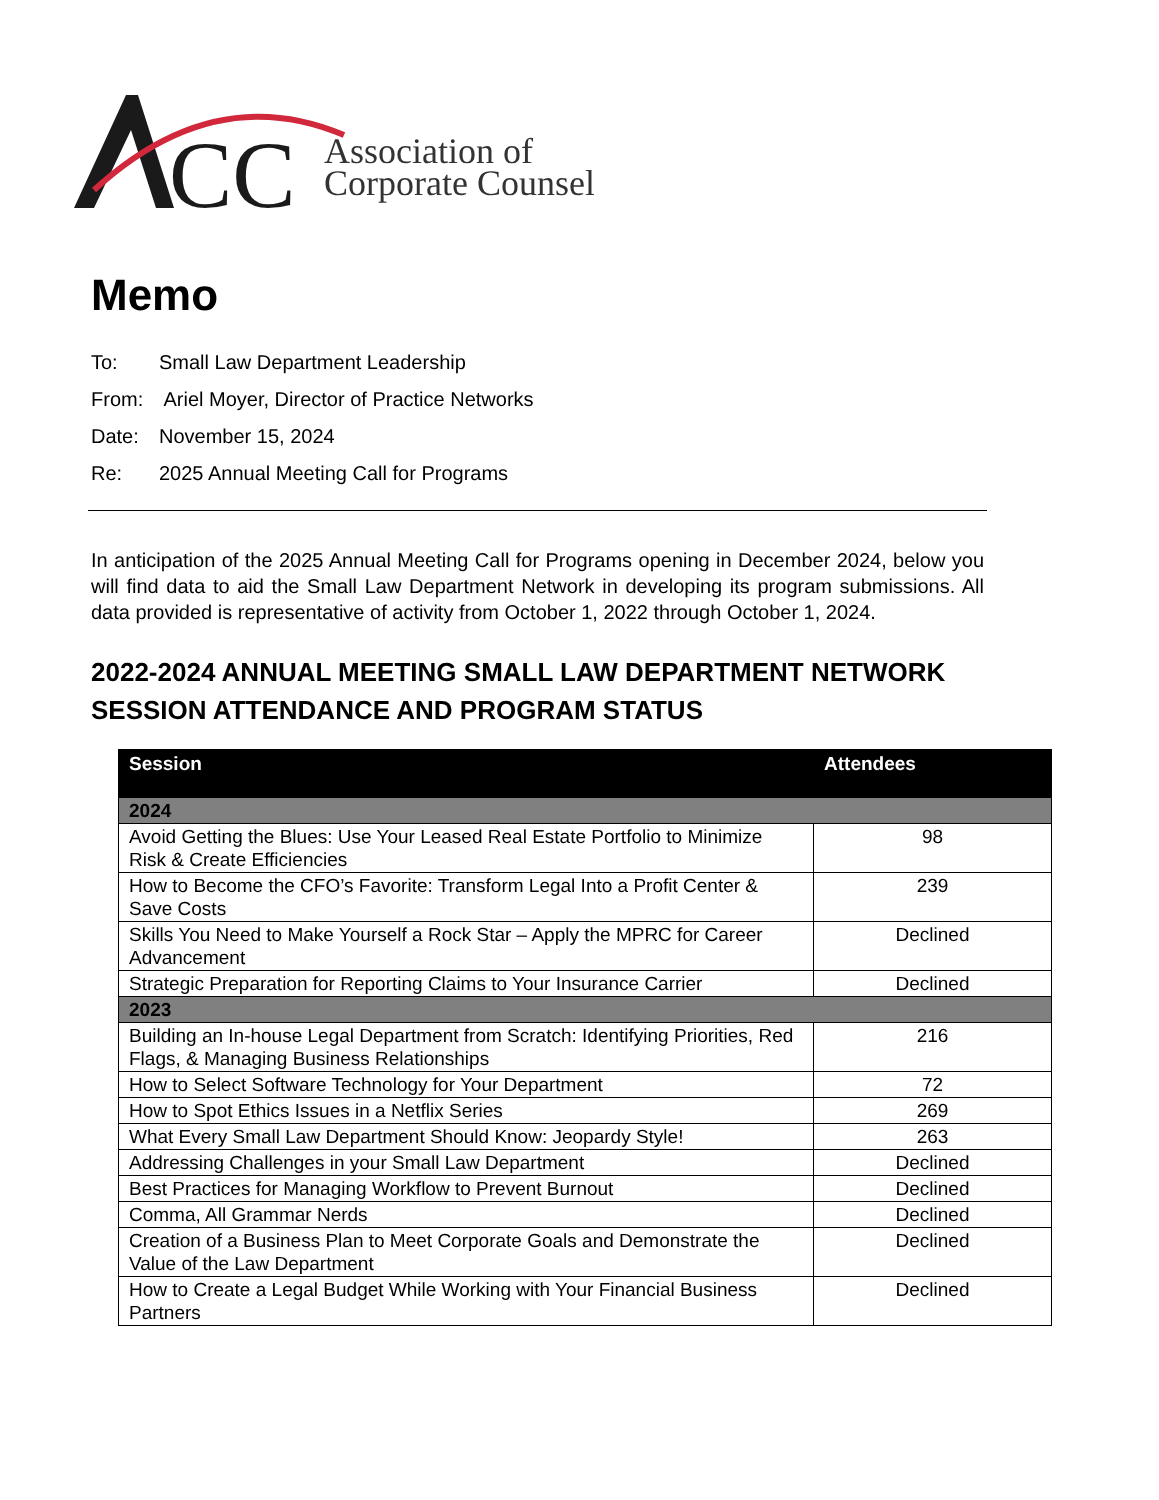CC
Association of
Corporate Counsel
Memo
To: Small Law Department Leadership
From: Ariel Moyer, Director of Practice Networks
Date: November 15, 2024
Re: 2025 Annual Meeting Call for Programs
In anticipation of the 2025 Annual Meeting Call for Programs opening in December 2024, below you will find data to aid the Small Law Department Network in developing its program submissions. All data provided is representative of activity from October 1, 2022 through October 1, 2024.
2022-2024 ANNUAL MEETING SMALL LAW DEPARTMENT NETWORK SESSION ATTENDANCE AND PROGRAM STATUS
| Session | Attendees |
| --- | --- |
| 2024 | |
| Avoid Getting the Blues: Use Your Leased Real Estate Portfolio to Minimize Risk & Create Efficiencies | 98 |
| How to Become the CFO’s Favorite: Transform Legal Into a Profit Center & Save Costs | 239 |
| Skills You Need to Make Yourself a Rock Star – Apply the MPRC for Career Advancement | Declined |
| Strategic Preparation for Reporting Claims to Your Insurance Carrier | Declined |
| 2023 | |
| Building an In-house Legal Department from Scratch: Identifying Priorities, Red Flags, & Managing Business Relationships | 216 |
| How to Select Software Technology for Your Department | 72 |
| How to Spot Ethics Issues in a Netflix Series | 269 |
| What Every Small Law Department Should Know: Jeopardy Style! | 263 |
| Addressing Challenges in your Small Law Department | Declined |
| Best Practices for Managing Workflow to Prevent Burnout | Declined |
| Comma, All Grammar Nerds | Declined |
| Creation of a Business Plan to Meet Corporate Goals and Demonstrate the Value of the Law Department | Declined |
| How to Create a Legal Budget While Working with Your Financial Business Partners | Declined |